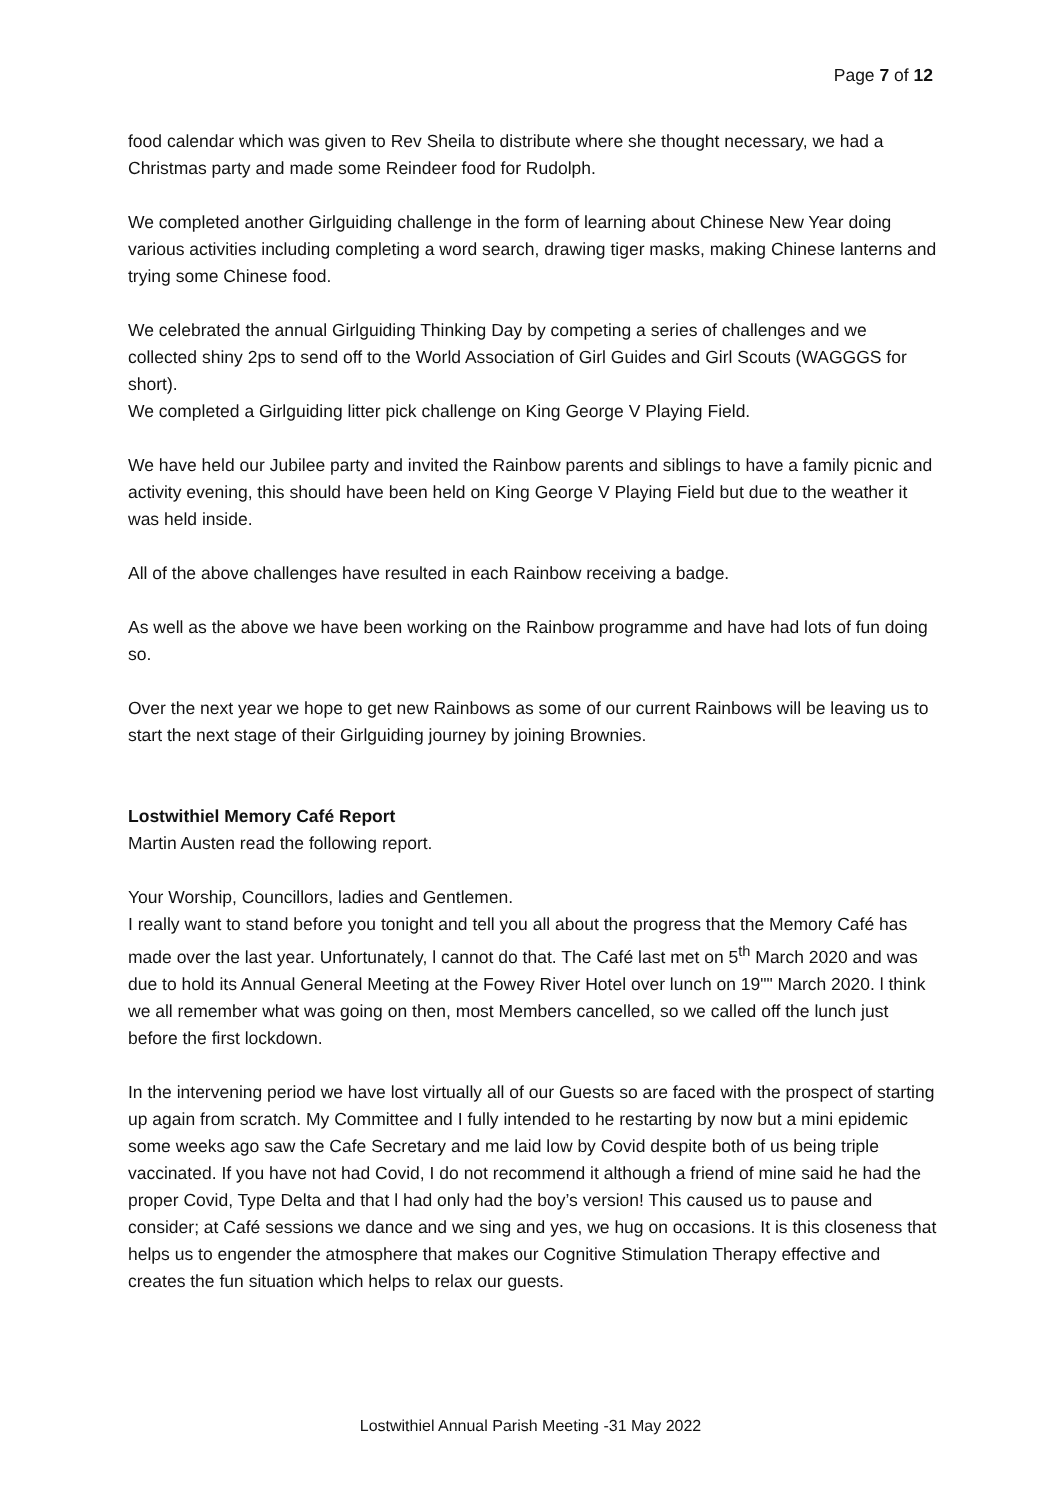Page 7 of 12
food calendar which was given to Rev Sheila to distribute where she thought necessary, we had a Christmas party and made some Reindeer food for Rudolph.
We completed another Girlguiding challenge in the form of learning about Chinese New Year doing various activities including completing a word search, drawing tiger masks, making Chinese lanterns and trying some Chinese food.
We celebrated the annual Girlguiding Thinking Day by competing a series of challenges and we collected shiny 2ps to send off to the World Association of Girl Guides and Girl Scouts (WAGGGS for short).
We completed a Girlguiding litter pick challenge on King George V Playing Field.
We have held our Jubilee party and invited the Rainbow parents and siblings to have a family picnic and activity evening, this should have been held on King George V Playing Field but due to the weather it was held inside.
All of the above challenges have resulted in each Rainbow receiving a badge.
As well as the above we have been working on the Rainbow programme and have had lots of fun doing so.
Over the next year we hope to get new Rainbows as some of our current Rainbows will be leaving us to start the next stage of their Girlguiding journey by joining Brownies.
Lostwithiel Memory Café Report
Martin Austen read the following report.
Your Worship, Councillors, ladies and Gentlemen.
I really want to stand before you tonight and tell you all about the progress that the Memory Café has made over the last year. Unfortunately, l cannot do that. The Café last met on 5<sup>th</sup> March 2020 and was due to hold its Annual General Meeting at the Fowey River Hotel over lunch on 19"" March 2020. l think we all remember what was going on then, most Members cancelled, so we called off the lunch just before the first lockdown.
In the intervening period we have lost virtually all of our Guests so are faced with the prospect of starting up again from scratch. My Committee and I fully intended to he restarting by now but a mini epidemic some weeks ago saw the Cafe Secretary and me laid low by Covid despite both of us being triple vaccinated. If you have not had Covid, I do not recommend it although a friend of mine said he had the proper Covid, Type Delta and that l had only had the boy’s version! This caused us to pause and consider; at Café sessions we dance and we sing and yes, we hug on occasions. It is this closeness that helps us to engender the atmosphere that makes our Cognitive Stimulation Therapy effective and creates the fun situation which helps to relax our guests.
Lostwithiel Annual Parish Meeting -31 May 2022